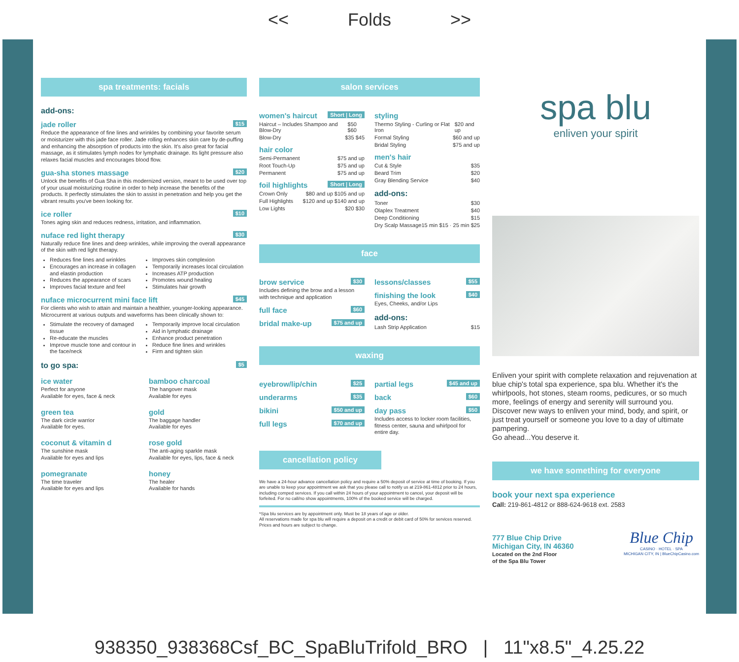<< Folds >>
spa treatments: facials
add-ons:
jade roller $15
Reduce the appearance of fine lines and wrinkles by combining your favorite serum or moisturizer with this jade face roller. Jade rolling enhances skin care by de-puffing and enhancing the absorption of products into the skin. It's also great for facial massage, as it stimulates lymph nodes for lymphatic drainage. Its light pressure also relaxes facial muscles and encourages blood flow.
gua-sha stones massage $20
Unlock the benefits of Gua Sha in this modernized version, meant to be used over top of your usual moisturizing routine in order to help increase the benefits of the products. It perfectly stimulates the skin to assist in penetration and help you get the vibrant results you've been looking for.
ice roller $10
Tones aging skin and reduces redness, irritation, and inflammation.
nuface red light therapy $30
Naturally reduce fine lines and deep wrinkles, while improving the overall appearance of the skin with red light therapy.
Reduces fine lines and wrinkles
Encourages an increase in collagen and elastin production
Reduces the appearance of scars
Improves facial texture and feel
Improves skin complexion
Temporarily increases local circulation
Increases ATP production
Promotes wound healing
Stimulates hair growth
nuface microcurrent mini face lift $45
For clients who wish to attain and maintain a healthier, younger-looking appearance. Microcurrent at various outputs and waveforms has been clinically shown to:
Stimulate the recovery of damaged tissue
Re-educate the muscles
Improve muscle tone and contour in the face/neck
Temporarily improve local circulation
Aid in lymphatic drainage
Enhance product penetration
Reduce fine lines and wrinkles
Firm and tighten skin
to go spa: $5
ice water
Perfect for anyone
Available for eyes, face & neck
bamboo charcoal
The hangover mask
Available for eyes
green tea
The dark circle warrior
Available for eyes.
gold
The baggage handler
Available for eyes
coconut & vitamin d
The sunshine mask
Available for eyes and lips
rose gold
The anti-aging sparkle mask
Available for eyes, lips, face & neck
pomegranate
The time traveler
Available for eyes and lips
honey
The healer
Available for hands
salon services
women's haircut Short | Long
Haircut – Includes Shampoo and Blow-Dry $50 $60
Blow-Dry $35 $45
hair color
Semi-Permanent $75 and up
Root Touch-Up $75 and up
Permanent $75 and up
foil highlights Short | Long
Crown Only $80 and up $105 and up
Full Highlights $120 and up $140 and up
Low Lights $20 $30
styling
Thermo Styling - Curling or Flat Iron $20 and up
Formal Styling $60 and up
Bridal Styling $75 and up
men's hair
Cut & Style $35
Beard Trim $20
Gray Blending Service $40
add-ons:
Toner $30
Olaplex Treatment $40
Deep Conditioning $15
Dry Scalp Massage 15 min $15 · 25 min $25
face
brow service $30
Includes defining the brow and a lesson with technique and application
full face $60
bridal make-up $75 and up
lessons/classes $55
finishing the look $40
Eyes, Cheeks, and/or Lips
add-ons:
Lash Strip Application $15
waxing
eyebrow/lip/chin $25
underarms $35
bikini $50 and up
full legs $70 and up
partial legs $45 and up
back $60
day pass $50
Includes access to locker room facilities, fitness center, sauna and whirlpool for entire day.
cancellation policy
We have a 24-hour advance cancellation policy and require a 50% deposit of service at time of booking. If you are unable to keep your appointment we ask that you please call to notify us at 219-861-4812 prior to 24 hours, including comped services. If you call within 24 hours of your appointment to cancel, your deposit will be forfeited. For no call/no show appointments, 100% of the booked service will be charged.
*Spa blu services are by appointment only. Must be 18 years of age or older.
All reservations made for spa blu will require a deposit on a credit or debit card of 50% for services reserved. Prices and hours are subject to change.
spa blu
enliven your spirit
Enliven your spirit with complete relaxation and rejuvenation at blue chip's total spa experience, spa blu. Whether it's the whirlpools, hot stones, steam rooms, pedicures, or so much more, feelings of energy and serenity will surround you. Discover new ways to enliven your mind, body, and spirit, or just treat yourself or someone you love to a day of ultimate pampering.
Go ahead...You deserve it.
we have something for everyone
book your next spa experience
Call: 219-861-4812 or 888-624-9618 ext. 2583
777 Blue Chip Drive
Michigan City, IN 46360
Located on the 2nd Floor
of the Spa Blu Tower
Blue Chip
CASINO · HOTEL · SPA
MICHIGAN CITY, IN | BlueChipCasino.com
938350_938368Csf_BC_SpaBluTrifold_BRO | 11"x8.5"_4.25.22